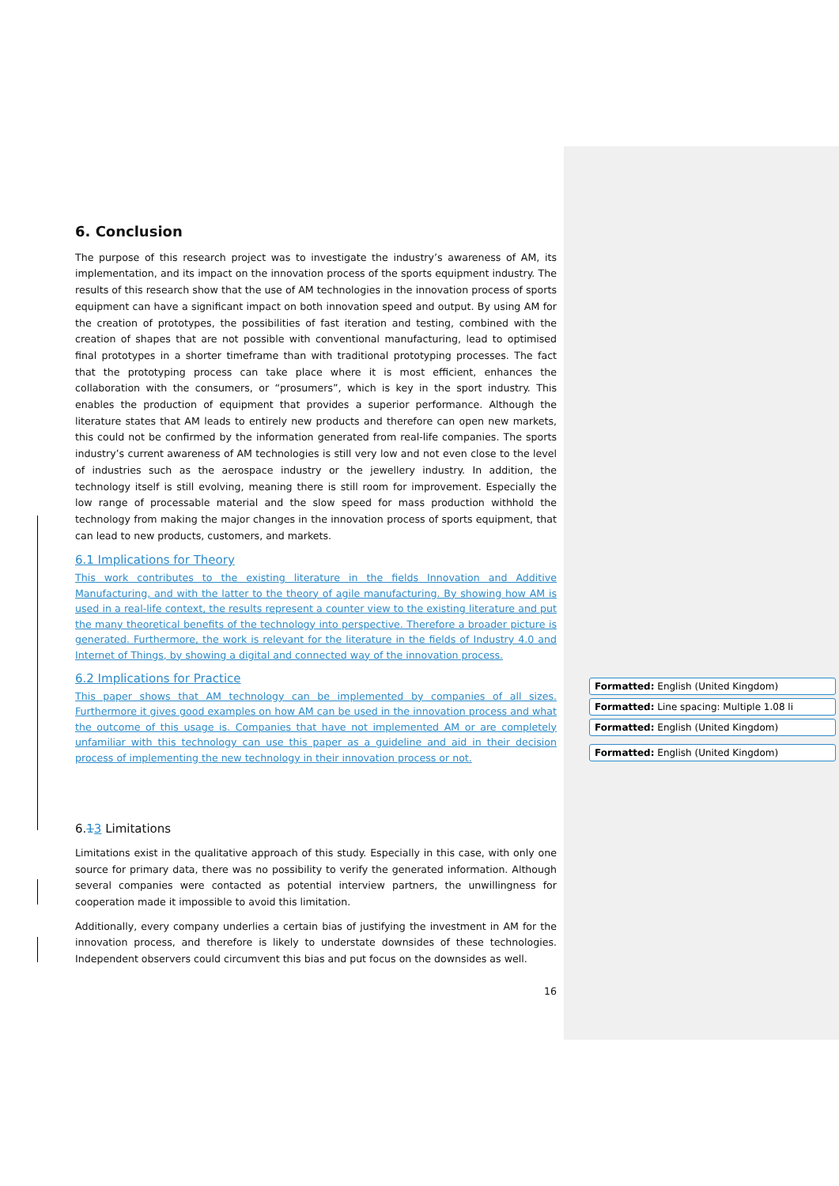6. Conclusion
The purpose of this research project was to investigate the industry’s awareness of AM, its implementation, and its impact on the innovation process of the sports equipment industry. The results of this research show that the use of AM technologies in the innovation process of sports equipment can have a significant impact on both innovation speed and output. By using AM for the creation of prototypes, the possibilities of fast iteration and testing, combined with the creation of shapes that are not possible with conventional manufacturing, lead to optimised final prototypes in a shorter timeframe than with traditional prototyping processes. The fact that the prototyping process can take place where it is most efficient, enhances the collaboration with the consumers, or “prosumers”, which is key in the sport industry. This enables the production of equipment that provides a superior performance. Although the literature states that AM leads to entirely new products and therefore can open new markets, this could not be confirmed by the information generated from real-life companies. The sports industry’s current awareness of AM technologies is still very low and not even close to the level of industries such as the aerospace industry or the jewellery industry. In addition, the technology itself is still evolving, meaning there is still room for improvement. Especially the low range of processable material and the slow speed for mass production withhold the technology from making the major changes in the innovation process of sports equipment, that can lead to new products, customers, and markets.
6.1 Implications for Theory
This work contributes to the existing literature in the fields Innovation and Additive Manufacturing, and with the latter to the theory of agile manufacturing. By showing how AM is used in a real-life context, the results represent a counter view to the existing literature and put the many theoretical benefits of the technology into perspective. Therefore a broader picture is generated. Furthermore, the work is relevant for the literature in the fields of Industry 4.0 and Internet of Things, by showing a digital and connected way of the innovation process.
6.2 Implications for Practice
This paper shows that AM technology can be implemented by companies of all sizes. Furthermore it gives good examples on how AM can be used in the innovation process and what the outcome of this usage is. Companies that have not implemented AM or are completely unfamiliar with this technology can use this paper as a guideline and aid in their decision process of implementing the new technology in their innovation process or not.
6.13 Limitations
Limitations exist in the qualitative approach of this study. Especially in this case, with only one source for primary data, there was no possibility to verify the generated information. Although several companies were contacted as potential interview partners, the unwillingness for cooperation made it impossible to avoid this limitation.
Additionally, every company underlies a certain bias of justifying the investment in AM for the innovation process, and therefore is likely to understate downsides of these technologies. Independent observers could circumvent this bias and put focus on the downsides as well.
16
Formatted: English (United Kingdom)
Formatted: Line spacing: Multiple 1.08 li
Formatted: English (United Kingdom)
Formatted: English (United Kingdom)